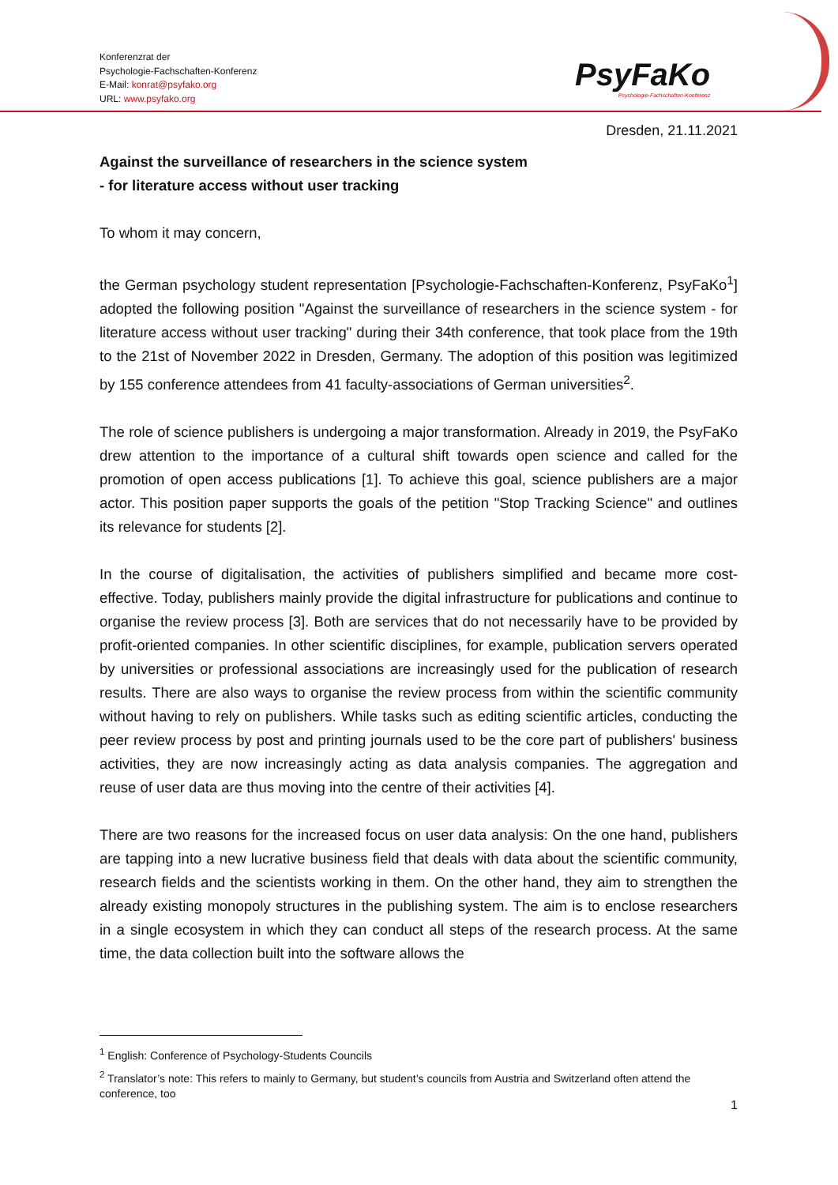Konferenzrat der
Psychologie-Fachschaften-Konferenz
E-Mail: konrat@psyfako.org
URL: www.psyfako.org
PsyFaKo
Psychologie-Fachschaften-Konferenz
Dresden, 21.11.2021
Against the surveillance of researchers in the science system
- for literature access without user tracking
To whom it may concern,
the German psychology student representation [Psychologie-Fachschaften-Konferenz, PsyFaKo<sup>1</sup>] adopted the following position "Against the surveillance of researchers in the science system - for literature access without user tracking" during their 34th conference, that took place from the 19th to the 21st of November 2022 in Dresden, Germany. The adoption of this position was legitimized by 155 conference attendees from 41 faculty-associations of German universities<sup>2</sup>.
The role of science publishers is undergoing a major transformation. Already in 2019, the PsyFaKo drew attention to the importance of a cultural shift towards open science and called for the promotion of open access publications [1]. To achieve this goal, science publishers are a major actor. This position paper supports the goals of the petition "Stop Tracking Science" and outlines its relevance for students [2].
In the course of digitalisation, the activities of publishers simplified and became more cost-effective. Today, publishers mainly provide the digital infrastructure for publications and continue to organise the review process [3]. Both are services that do not necessarily have to be provided by profit-oriented companies. In other scientific disciplines, for example, publication servers operated by universities or professional associations are increasingly used for the publication of research results. There are also ways to organise the review process from within the scientific community without having to rely on publishers. While tasks such as editing scientific articles, conducting the peer review process by post and printing journals used to be the core part of publishers' business activities, they are now increasingly acting as data analysis companies. The aggregation and reuse of user data are thus moving into the centre of their activities [4].
There are two reasons for the increased focus on user data analysis: On the one hand, publishers are tapping into a new lucrative business field that deals with data about the scientific community, research fields and the scientists working in them. On the other hand, they aim to strengthen the already existing monopoly structures in the publishing system. The aim is to enclose researchers in a single ecosystem in which they can conduct all steps of the research process. At the same time, the data collection built into the software allows the
<sup>1</sup> English: Conference of Psychology-Students Councils
<sup>2</sup> Translator’s note: This refers to mainly to Germany, but student’s councils from Austria and Switzerland often attend the conference, too
1